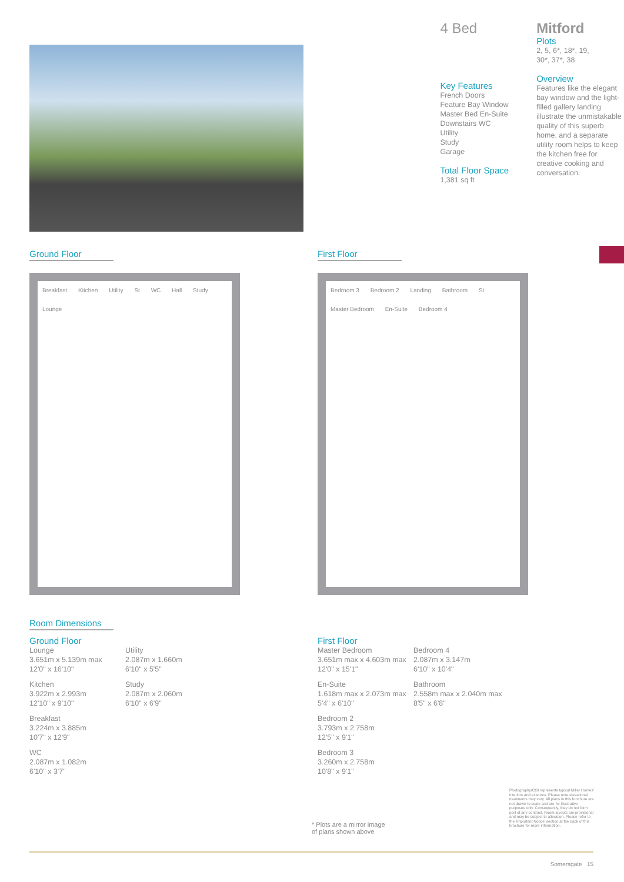4 Bed
Key Features
French Doors
Feature Bay Window
Master Bed En-Suite
Downstairs WC
Utility
Study
Garage
Total Floor Space
1,381 sq ft
Mitford
Plots
2, 5, 6*, 18*, 19,
30*, 37*, 38
Overview
Features like the elegant bay window and the light-filled gallery landing illustrate the unmistakable quality of this superb home, and a separate utility room helps to keep the kitchen free for creative cooking and conversation.
Ground Floor
Breakfast Kitchen Utility St WC Hall Study Lounge
First Floor
Bedroom 3 Bedroom 2 Landing Bathroom St Master Bedroom En-Suite Bedroom 4
Room Dimensions
Ground Floor
Lounge
3.651m x 5.139m max
12'0" x 16'10"
Kitchen
3.922m x 2.993m
12'10" x 9'10"
Breakfast
3.224m x 3.885m
10'7" x 12'9"
WC
2.087m x 1.082m
6'10" x 3'7"
Utility
2.087m x 1.660m
6'10" x 5'5"
Study
2.087m x 2.060m
6'10" x 6'9"
First Floor
Master Bedroom
3.651m max x 4.603m max
12'0" x 15'1"
En-Suite
1.618m max x 2.073m max
5'4" x 6'10"
Bedroom 2
3.793m x 2.758m
12'5" x 9'1"
Bedroom 3
3.260m x 2.758m
10'8" x 9'1"
Bedroom 4
2.087m x 3.147m
6'10" x 10'4"
Bathroom
2.558m max x 2.040m max
8'5" x 6'8"
* Plots are a mirror image
of plans shown above
Photography/CGI represents typical Miller Homes' interiors and exteriors. Please note elevational treatments may vary. All plans in this brochure are not drawn to scale and are for illustrative purposes only. Consequently, they do not form part of any contract. Room layouts are provisional and may be subject to alteration. Please refer to the 'Important Notice' section at the back of this brochure for more information.
Somersgate 15